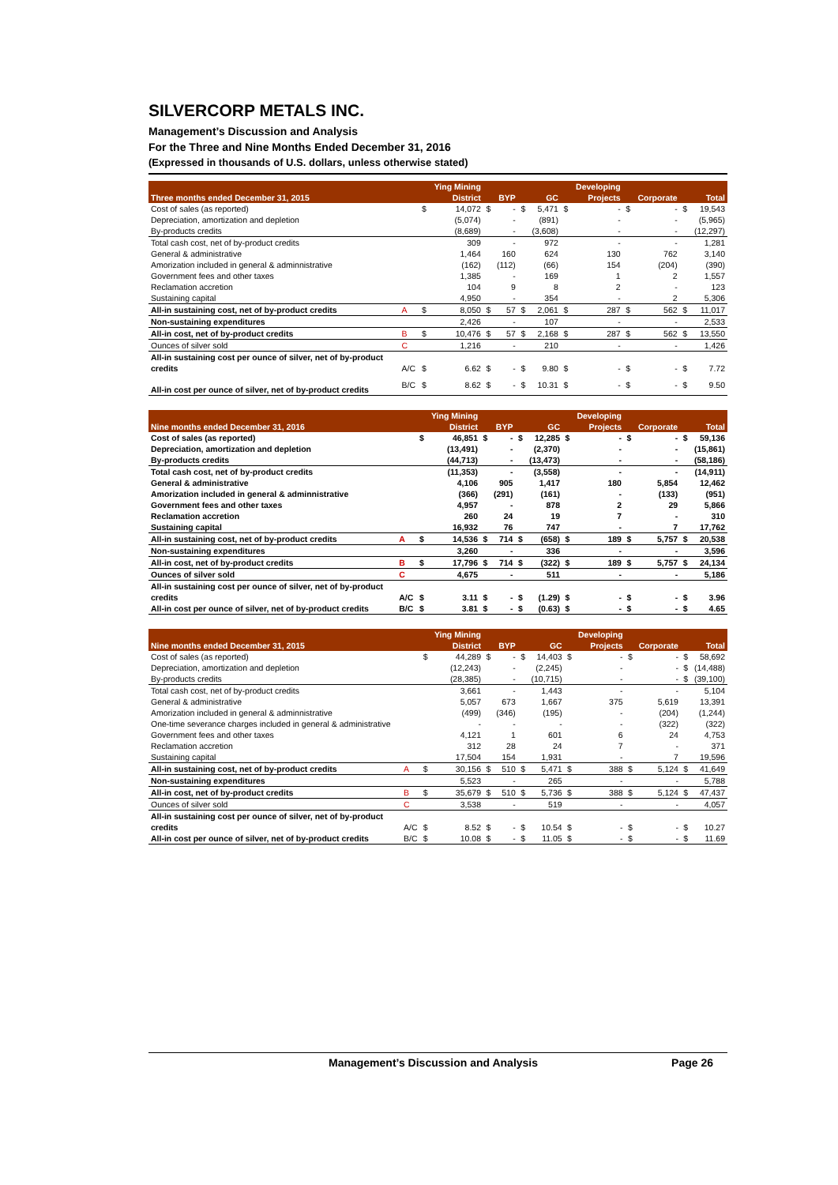SILVERCORP METALS INC.
Management’s Discussion and Analysis
For the Three and Nine Months Ended December 31, 2016
(Expressed in thousands of U.S. dollars, unless otherwise stated)
| | | | Ying Mining | | | | | | Developing | | | | |
| --- | --- | --- | --- | --- | --- | --- | --- | --- | --- | --- | --- | --- | --- |
| Three months ended December 31, 2015 | | | District | | BYP | | GC | | Projects | | Corporate | | Total |
| Cost of sales (as reported) | | $ | 14,072 | $ | - | $ | 5,471 | $ | - | $ | - | $ | 19,543 |
| Depreciation, amortization and depletion | | | (5,074) | | - | | (891) | | - | | - | | (5,965) |
| By-products credits | | | (8,689) | | - | | (3,608) | | - | | - | | (12,297) |
| Total cash cost, net of by-product credits | | | 309 | | - | | 972 | | - | | - | | 1,281 |
| General & administrative | | | 1,464 | | 160 | | 624 | | 130 | | 762 | | 3,140 |
| Amorization included in general & adminnistrative | | | (162) | | (112) | | (66) | | 154 | | (204) | | (390) |
| Government fees and other taxes | | | 1,385 | | - | | 169 | | 1 | | 2 | | 1,557 |
| Reclamation accretion | | | 104 | | 9 | | 8 | | 2 | | - | | 123 |
| Sustaining capital | | | 4,950 | | - | | 354 | | - | | 2 | | 5,306 |
| All-in sustaining cost, net of by-product credits | A | $ | 8,050 | $ | 57 | $ | 2,061 | $ | 287 | $ | 562 | $ | 11,017 |
| Non-sustaining expenditures | | | 2,426 | | - | | 107 | | - | | - | | 2,533 |
| All-in cost, net of by-product credits | B | $ | 10,476 | $ | 57 | $ | 2,168 | $ | 287 | $ | 562 | $ | 13,550 |
| Ounces of silver sold | C | | 1,216 | | - | | 210 | | - | | - | | 1,426 |
| All-in sustaining cost per ounce of silver, net of by-product | | | | | | | | | | | | | |
| credits | A/C | $ | 6.62 | $ | - | $ | 9.80 | $ | - | $ | - | $ | 7.72 |
| All-in cost per ounce of silver, net of by-product credits | B/C | $ | 8.62 | $ | - | $ | 10.31 | $ | - | $ | - | $ | 9.50 |
| | | | Ying Mining | | | | | | Developing | | | | |
| --- | --- | --- | --- | --- | --- | --- | --- | --- | --- | --- | --- | --- | --- |
| Nine months ended December 31, 2016 | | | District | | BYP | | GC | | Projects | | Corporate | | Total |
| Cost of sales (as reported) | | $ | 46,851 | $ | - | $ | 12,285 | $ | - | $ | - | $ | 59,136 |
| Depreciation, amortization and depletion | | | (13,491) | | - | | (2,370) | | - | | - | | (15,861) |
| By-products credits | | | (44,713) | | - | | (13,473) | | - | | - | | (58,186) |
| Total cash cost, net of by-product credits | | | (11,353) | | - | | (3,558) | | - | | - | | (14,911) |
| General & administrative | | | 4,106 | | 905 | | 1,417 | | 180 | | 5,854 | | 12,462 |
| Amorization included in general & adminnistrative | | | (366) | | (291) | | (161) | | - | | (133) | | (951) |
| Government fees and other taxes | | | 4,957 | | - | | 878 | | 2 | | 29 | | 5,866 |
| Reclamation accretion | | | 260 | | 24 | | 19 | | 7 | | - | | 310 |
| Sustaining capital | | | 16,932 | | 76 | | 747 | | - | | 7 | | 17,762 |
| All-in sustaining cost, net of by-product credits | A | $ | 14,536 | $ | 714 | $ | (658) | $ | 189 | $ | 5,757 | $ | 20,538 |
| Non-sustaining expenditures | | | 3,260 | | - | | 336 | | - | | - | | 3,596 |
| All-in cost, net of by-product credits | B | $ | 17,796 | $ | 714 | $ | (322) | $ | 189 | $ | 5,757 | $ | 24,134 |
| Ounces of silver sold | C | | 4,675 | | - | | 511 | | - | | - | | 5,186 |
| All-in sustaining cost per ounce of silver, net of by-product | | | | | | | | | | | | | |
| credits | A/C | $ | 3.11 | $ | - | $ | (1.29) | $ | - | $ | - | $ | 3.96 |
| All-in cost per ounce of silver, net of by-product credits | B/C | $ | 3.81 | $ | - | $ | (0.63) | $ | - | $ | - | $ | 4.65 |
| | | | Ying Mining | | | | | | Developing | | | | |
| --- | --- | --- | --- | --- | --- | --- | --- | --- | --- | --- | --- | --- | --- |
| Nine months ended December 31, 2015 | | | District | | BYP | | GC | | Projects | | Corporate | | Total |
| Cost of sales (as reported) | | $ | 44,289 | $ | - | $ | 14,403 | $ | - | $ | - | $ | 58,692 |
| Depreciation, amortization and depletion | | | (12,243) | | - | | (2,245) | | - | | - | $ | (14,488) |
| By-products credits | | | (28,385) | | - | | (10,715) | | - | | - | $ | (39,100) |
| Total cash cost, net of by-product credits | | | 3,661 | | - | | 1,443 | | - | | - | | 5,104 |
| General & administrative | | | 5,057 | | 673 | | 1,667 | | 375 | | 5,619 | | 13,391 |
| Amorization included in general & adminnistrative | | | (499) | | (346) | | (195) | | - | | (204) | | (1,244) |
| One-time severance charges included in general & administrative | | | - | | - | | - | | - | | (322) | | (322) |
| Government fees and other taxes | | | 4,121 | | 1 | | 601 | | 6 | | 24 | | 4,753 |
| Reclamation accretion | | | 312 | | 28 | | 24 | | 7 | | - | | 371 |
| Sustaining capital | | | 17,504 | | 154 | | 1,931 | | - | | 7 | | 19,596 |
| All-in sustaining cost, net of by-product credits | A | $ | 30,156 | $ | 510 | $ | 5,471 | $ | 388 | $ | 5,124 | $ | 41,649 |
| Non-sustaining expenditures | | | 5,523 | | - | | 265 | | - | | - | | 5,788 |
| All-in cost, net of by-product credits | B | $ | 35,679 | $ | 510 | $ | 5,736 | $ | 388 | $ | 5,124 | $ | 47,437 |
| Ounces of silver sold | C | | 3,538 | | - | | 519 | | - | | - | | 4,057 |
| All-in sustaining cost per ounce of silver, net of by-product | | | | | | | | | | | | | |
| credits | A/C | $ | 8.52 | $ | - | $ | 10.54 | $ | - | $ | - | $ | 10.27 |
| All-in cost per ounce of silver, net of by-product credits | B/C | $ | 10.08 | $ | - | $ | 11.05 | $ | - | $ | - | $ | 11.69 |
Management’s Discussion and Analysis Page 26